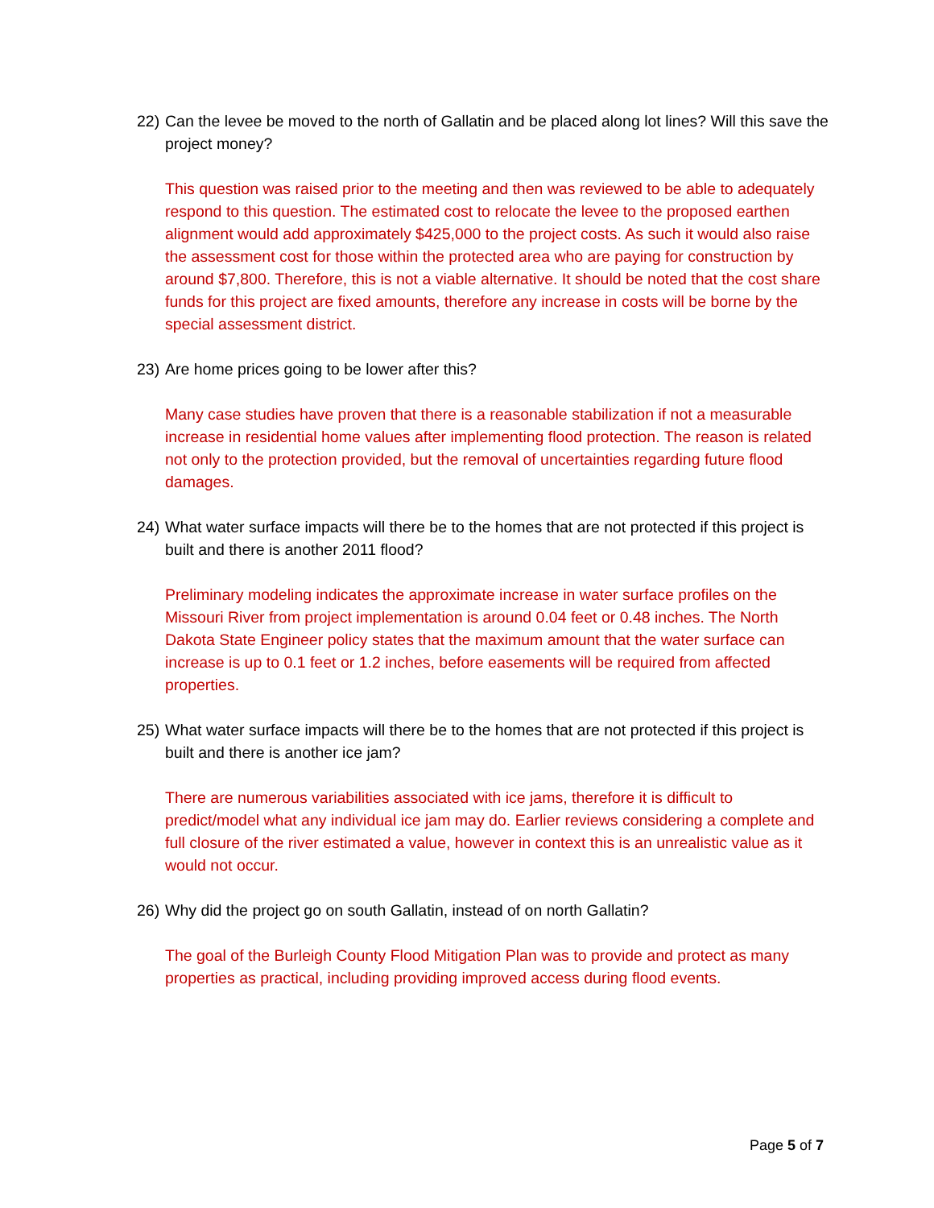22) Can the levee be moved to the north of Gallatin and be placed along lot lines? Will this save the project money?
This question was raised prior to the meeting and then was reviewed to be able to adequately respond to this question. The estimated cost to relocate the levee to the proposed earthen alignment would add approximately $425,000 to the project costs. As such it would also raise the assessment cost for those within the protected area who are paying for construction by around $7,800. Therefore, this is not a viable alternative. It should be noted that the cost share funds for this project are fixed amounts, therefore any increase in costs will be borne by the special assessment district.
23) Are home prices going to be lower after this?
Many case studies have proven that there is a reasonable stabilization if not a measurable increase in residential home values after implementing flood protection. The reason is related not only to the protection provided, but the removal of uncertainties regarding future flood damages.
24) What water surface impacts will there be to the homes that are not protected if this project is built and there is another 2011 flood?
Preliminary modeling indicates the approximate increase in water surface profiles on the Missouri River from project implementation is around 0.04 feet or 0.48 inches. The North Dakota State Engineer policy states that the maximum amount that the water surface can increase is up to 0.1 feet or 1.2 inches, before easements will be required from affected properties.
25) What water surface impacts will there be to the homes that are not protected if this project is built and there is another ice jam?
There are numerous variabilities associated with ice jams, therefore it is difficult to predict/model what any individual ice jam may do. Earlier reviews considering a complete and full closure of the river estimated a value, however in context this is an unrealistic value as it would not occur.
26) Why did the project go on south Gallatin, instead of on north Gallatin?
The goal of the Burleigh County Flood Mitigation Plan was to provide and protect as many properties as practical, including providing improved access during flood events.
Page 5 of 7